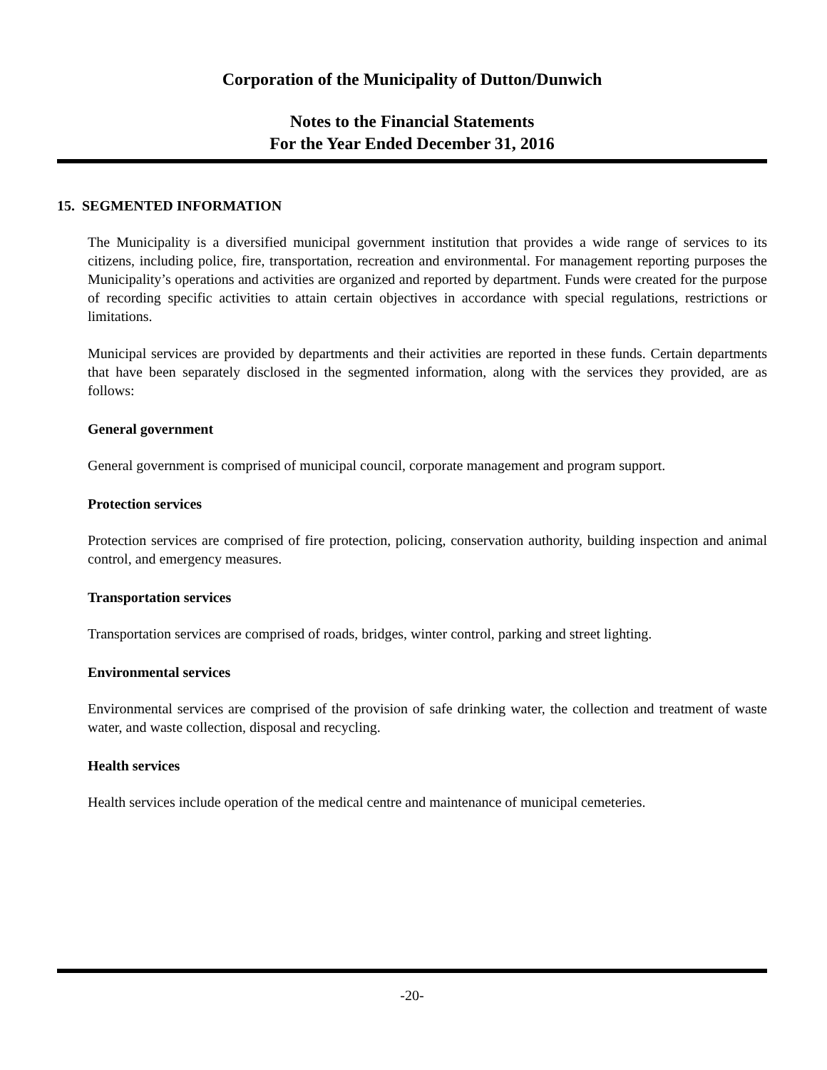Corporation of the Municipality of Dutton/Dunwich
Notes to the Financial Statements
For the Year Ended December 31, 2016
15. SEGMENTED INFORMATION
The Municipality is a diversified municipal government institution that provides a wide range of services to its citizens, including police, fire, transportation, recreation and environmental. For management reporting purposes the Municipality’s operations and activities are organized and reported by department. Funds were created for the purpose of recording specific activities to attain certain objectives in accordance with special regulations, restrictions or limitations.
Municipal services are provided by departments and their activities are reported in these funds. Certain departments that have been separately disclosed in the segmented information, along with the services they provided, are as follows:
General government
General government is comprised of municipal council, corporate management and program support.
Protection services
Protection services are comprised of fire protection, policing, conservation authority, building inspection and animal control, and emergency measures.
Transportation services
Transportation services are comprised of roads, bridges, winter control, parking and street lighting.
Environmental services
Environmental services are comprised of the provision of safe drinking water, the collection and treatment of waste water, and waste collection, disposal and recycling.
Health services
Health services include operation of the medical centre and maintenance of municipal cemeteries.
-20-